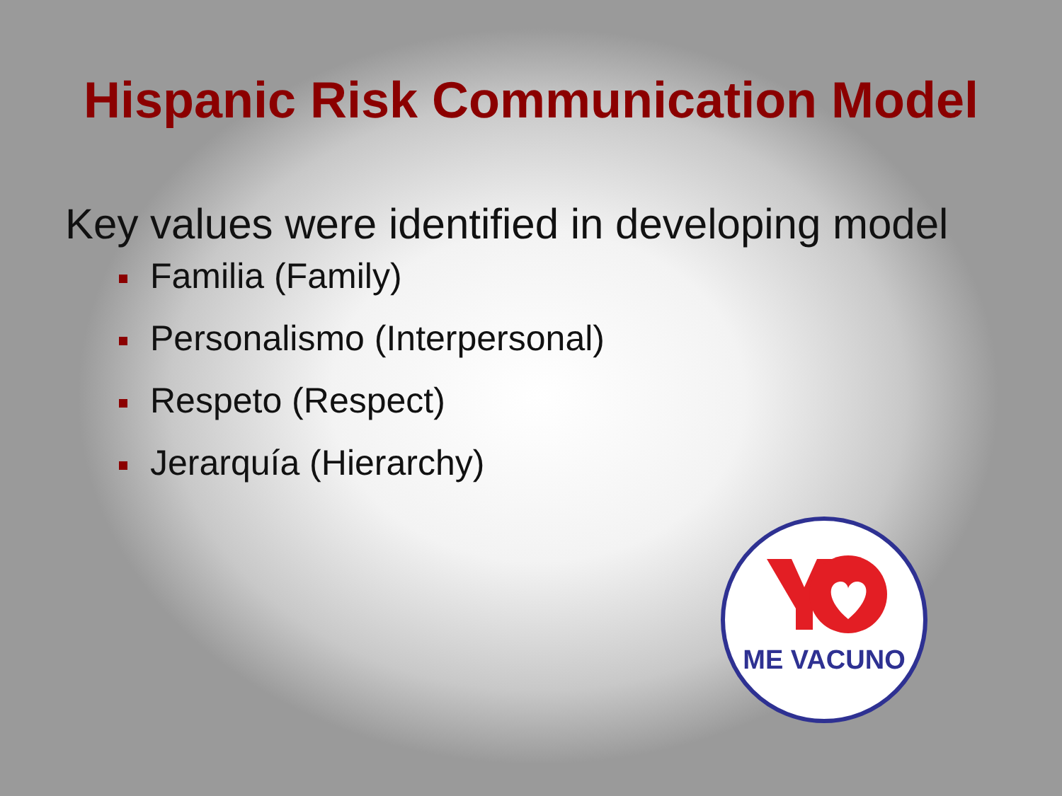Hispanic Risk Communication Model
Key values were identified in developing model
Familia (Family)
Personalismo (Interpersonal)
Respeto (Respect)
Jerarquía (Hierarchy)
ME VACUNO